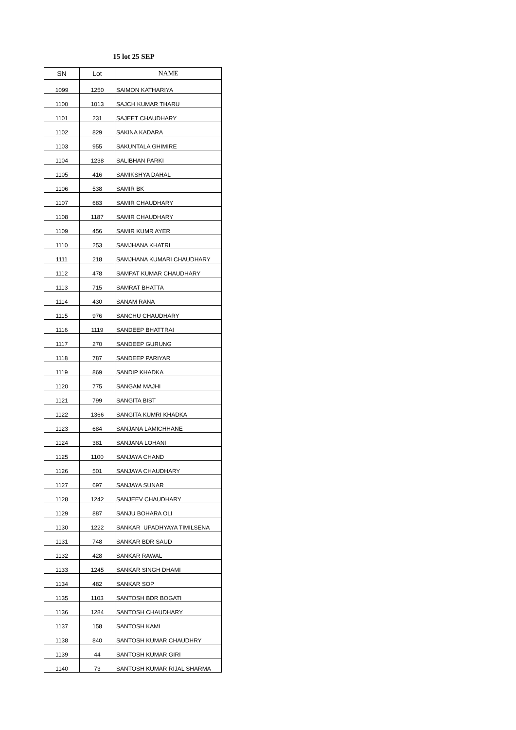15 lot 25 SEP
| SN | Lot | NAME |
| --- | --- | --- |
| 1099 | 1250 | SAIMON KATHARIYA |
| 1100 | 1013 | SAJCH KUMAR THARU |
| 1101 | 231 | SAJEET CHAUDHARY |
| 1102 | 829 | SAKINA KADARA |
| 1103 | 955 | SAKUNTALA GHIMIRE |
| 1104 | 1238 | SALIBHAN PARKI |
| 1105 | 416 | SAMIKSHYA DAHAL |
| 1106 | 538 | SAMIR BK |
| 1107 | 683 | SAMIR CHAUDHARY |
| 1108 | 1187 | SAMIR CHAUDHARY |
| 1109 | 456 | SAMIR KUMR AYER |
| 1110 | 253 | SAMJHANA KHATRI |
| 1111 | 218 | SAMJHANA KUMARI CHAUDHARY |
| 1112 | 478 | SAMPAT KUMAR CHAUDHARY |
| 1113 | 715 | SAMRAT BHATTA |
| 1114 | 430 | SANAM RANA |
| 1115 | 976 | SANCHU CHAUDHARY |
| 1116 | 1119 | SANDEEP BHATTRAI |
| 1117 | 270 | SANDEEP GURUNG |
| 1118 | 787 | SANDEEP PARIYAR |
| 1119 | 869 | SANDIP KHADKA |
| 1120 | 775 | SANGAM MAJHI |
| 1121 | 799 | SANGITA BIST |
| 1122 | 1366 | SANGITA KUMRI KHADKA |
| 1123 | 684 | SANJANA LAMICHHANE |
| 1124 | 381 | SANJANA LOHANI |
| 1125 | 1100 | SANJAYA CHAND |
| 1126 | 501 | SANJAYA CHAUDHARY |
| 1127 | 697 | SANJAYA SUNAR |
| 1128 | 1242 | SANJEEV CHAUDHARY |
| 1129 | 887 | SANJU BOHARA OLI |
| 1130 | 1222 | SANKAR UPADHYAYA TIMILSENA |
| 1131 | 748 | SANKAR BDR SAUD |
| 1132 | 428 | SANKAR RAWAL |
| 1133 | 1245 | SANKAR SINGH DHAMI |
| 1134 | 482 | SANKAR SOP |
| 1135 | 1103 | SANTOSH BDR BOGATI |
| 1136 | 1284 | SANTOSH CHAUDHARY |
| 1137 | 158 | SANTOSH KAMI |
| 1138 | 840 | SANTOSH KUMAR CHAUDHRY |
| 1139 | 44 | SANTOSH KUMAR GIRI |
| 1140 | 73 | SANTOSH KUMAR RIJAL SHARMA |